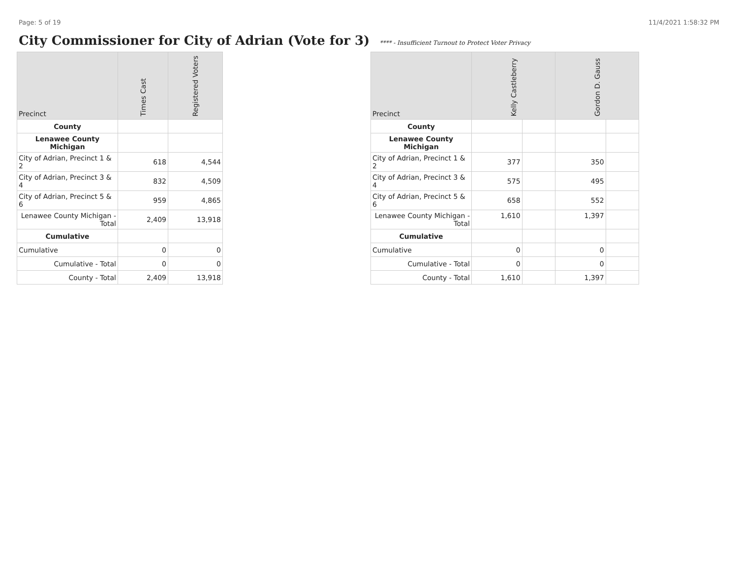Page: 5 of 19 11/4/2021 1:58:32 PM
City Commissioner for City of Adrian (Vote for 3)
**** - Insufficient Turnout to Protect Voter Privacy
| Precinct | Times Cast | Registered Voters |
| --- | --- | --- |
| County | | |
| Lenawee County Michigan | | |
| City of Adrian, Precinct 1 & 2 | 618 | 4,544 |
| City of Adrian, Precinct 3 & 4 | 832 | 4,509 |
| City of Adrian, Precinct 5 & 6 | 959 | 4,865 |
| Lenawee County Michigan - Total | 2,409 | 13,918 |
| Cumulative | | |
| Cumulative | 0 | 0 |
| Cumulative - Total | 0 | 0 |
| County - Total | 2,409 | 13,918 |
| Precinct | Kelly Castleberry | | Gordon D. Gauss | |
| --- | --- | --- | --- | --- |
| County | | | | |
| Lenawee County Michigan | | | | |
| City of Adrian, Precinct 1 & 2 | 377 | | 350 | |
| City of Adrian, Precinct 3 & 4 | 575 | | 495 | |
| City of Adrian, Precinct 5 & 6 | 658 | | 552 | |
| Lenawee County Michigan - Total | 1,610 | | 1,397 | |
| Cumulative | | | | |
| Cumulative | 0 | | 0 | |
| Cumulative - Total | 0 | | 0 | |
| County - Total | 1,610 | | 1,397 | |